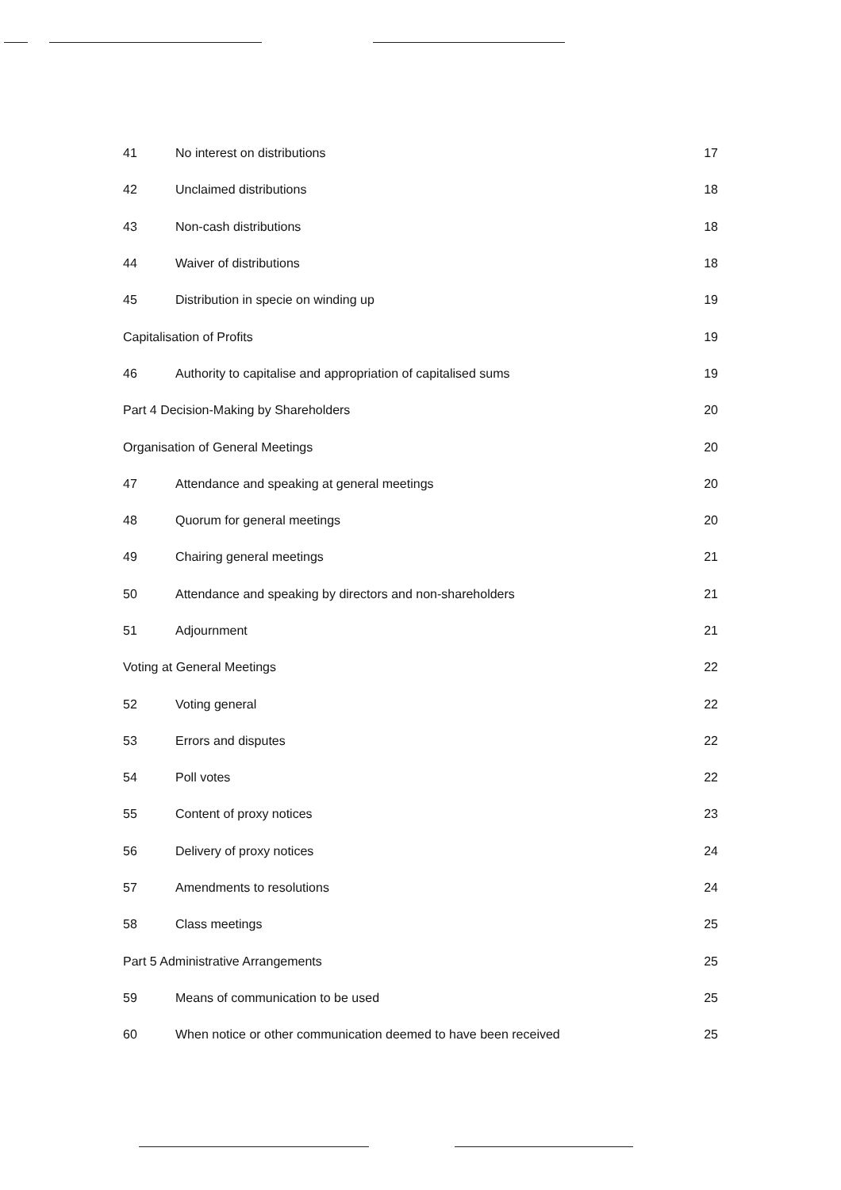| 41 | No interest on distributions | 17 |
| 42 | Unclaimed distributions | 18 |
| 43 | Non-cash distributions | 18 |
| 44 | Waiver of distributions | 18 |
| 45 | Distribution in specie on winding up | 19 |
| Capitalisation of Profits | | 19 |
| 46 | Authority to capitalise and appropriation of capitalised sums | 19 |
| Part 4 Decision-Making by Shareholders | | 20 |
| Organisation of General Meetings | | 20 |
| 47 | Attendance and speaking at general meetings | 20 |
| 48 | Quorum for general meetings | 20 |
| 49 | Chairing general meetings | 21 |
| 50 | Attendance and speaking by directors and non-shareholders | 21 |
| 51 | Adjournment | 21 |
| Voting at General Meetings | | 22 |
| 52 | Voting general | 22 |
| 53 | Errors and disputes | 22 |
| 54 | Poll votes | 22 |
| 55 | Content of proxy notices | 23 |
| 56 | Delivery of proxy notices | 24 |
| 57 | Amendments to resolutions | 24 |
| 58 | Class meetings | 25 |
| Part 5 Administrative Arrangements | | 25 |
| 59 | Means of communication to be used | 25 |
| 60 | When notice or other communication deemed to have been received | 25 |